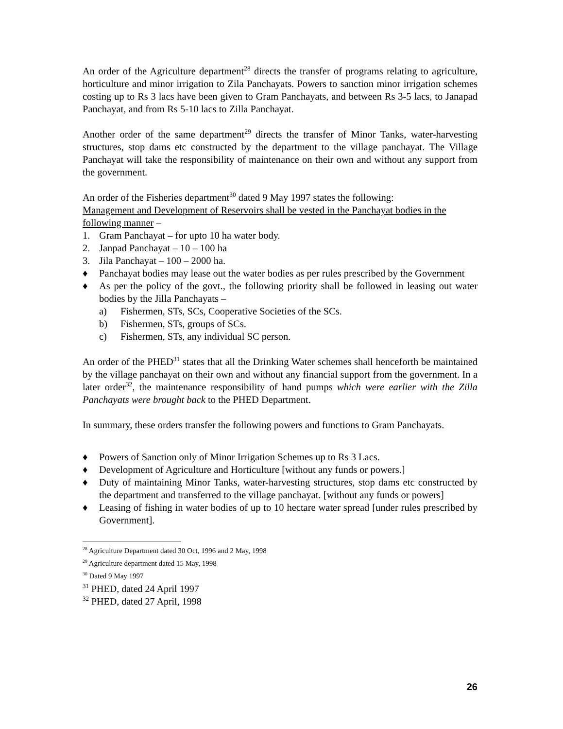An order of the Agriculture department<sup>28</sup> directs the transfer of programs relating to agriculture, horticulture and minor irrigation to Zila Panchayats. Powers to sanction minor irrigation schemes costing up to Rs 3 lacs have been given to Gram Panchayats, and between Rs 3-5 lacs, to Janapad Panchayat, and from Rs 5-10 lacs to Zilla Panchayat.
Another order of the same department<sup>29</sup> directs the transfer of Minor Tanks, water-harvesting structures, stop dams etc constructed by the department to the village panchayat. The Village Panchayat will take the responsibility of maintenance on their own and without any support from the government.
An order of the Fisheries department<sup>30</sup> dated 9 May 1997 states the following:
Management and Development of Reservoirs shall be vested in the Panchayat bodies in the following manner –
1. Gram Panchayat – for upto 10 ha water body.
2. Janpad Panchayat – 10 – 100 ha
3. Jila Panchayat – 100 – 2000 ha.
♦ Panchayat bodies may lease out the water bodies as per rules prescribed by the Government
♦ As per the policy of the govt., the following priority shall be followed in leasing out water bodies by the Jilla Panchayats –
a) Fishermen, STs, SCs, Cooperative Societies of the SCs.
b) Fishermen, STs, groups of SCs.
c) Fishermen, STs, any individual SC person.
An order of the PHED<sup>31</sup> states that all the Drinking Water schemes shall henceforth be maintained by the village panchayat on their own and without any financial support from the government. In a later order<sup>32</sup>, the maintenance responsibility of hand pumps which were earlier with the Zilla Panchayats were brought back to the PHED Department.
In summary, these orders transfer the following powers and functions to Gram Panchayats.
♦ Powers of Sanction only of Minor Irrigation Schemes up to Rs 3 Lacs.
♦ Development of Agriculture and Horticulture [without any funds or powers.]
♦ Duty of maintaining Minor Tanks, water-harvesting structures, stop dams etc constructed by the department and transferred to the village panchayat. [without any funds or powers]
♦ Leasing of fishing in water bodies of up to 10 hectare water spread [under rules prescribed by Government].
<sup>28</sup> Agriculture Department dated 30 Oct, 1996 and 2 May, 1998
<sup>29</sup> Agriculture department dated 15 May, 1998
<sup>30</sup> Dated 9 May 1997
<sup>31</sup> PHED, dated 24 April 1997
<sup>32</sup> PHED, dated 27 April, 1998
26